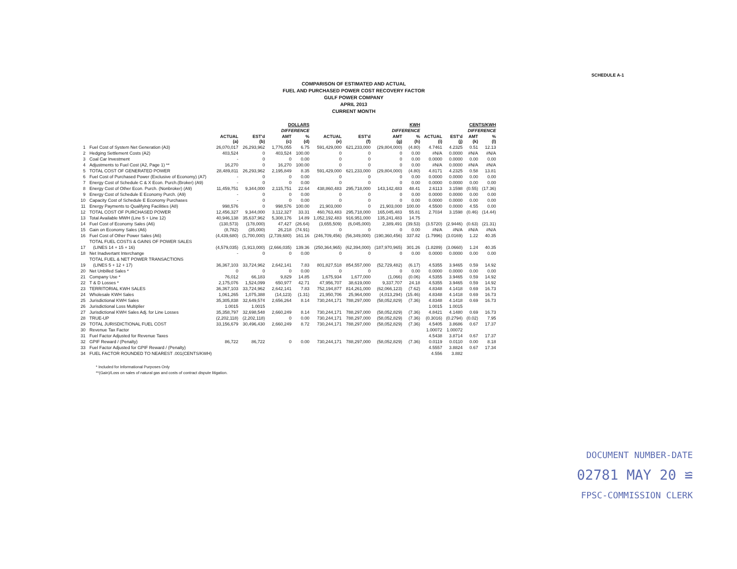SCHEDULE A-1
COMPARISON OF ESTIMATED AND ACTUAL
FUEL AND PURCHASED POWER COST RECOVERY FACTOR
GULF POWER COMPANY
APRIL 2013
CURRENT MONTH
| | | DOLLARS | | | | KWH | | | | CENTS/KWH | | | |
| --- | --- | --- | --- | --- | --- | --- | --- | --- | --- | --- | --- | --- | --- |
| | | | | DIFFERENCE | | | | DIFFERENCE | | | | DIFFERENCE | |
| | | ACTUAL (a) | EST'd (b) | AMT (c) | % (d) | ACTUAL (e) | EST'd (f) | AMT (g) | % (h) | ACTUAL (i) | EST'd (j) | AMT (k) | % (l) |
| 1 | Fuel Cost of System Net Generation (A3) | 26,070,017 | 26,293,962 | 1,776,055 | 6.75 | 591,429,000 | 621,233,000 | (29,804,000) | (4.80) | 4.7461 | 4.2325 | 0.51 | 12.13 |
| 2 | Hedging Settlement Costs (A2) | 403,524 | 0 | 403,524 | 100.00 | 0 | 0 | 0 | 0.00 | #N/A | 0.0000 | #N/A | #N/A |
| 3 | Coal Car Investment | - | 0 | 0 | 0.00 | 0 | 0 | 0 | 0.00 | 0.0000 | 0.0000 | 0.00 | 0.00 |
| 4 | Adjustments to Fuel Cost (A2, Page 1) ** | 16,270 | 0 | 16,270 | 100.00 | 0 | 0 | 0 | 0.00 | #N/A | 0.0000 | #N/A | #N/A |
| 5 | TOTAL COST OF GENERATED POWER | 28,489,811 | 26,293,962 | 2,195,849 | 8.35 | 591,429,000 | 621,233,000 | (29,804,000) | (4.80) | 4.8171 | 4.2325 | 0.58 | 13.81 |
| 6 | Fuel Cost of Purchased Power (Exclusive of Economy) (A7) | - | 0 | 0 | 0.00 | 0 | 0 | 0 | 0.00 | 0.0000 | 0.0000 | 0.00 | 0.00 |
| 7 | Energy Cost of Schedule C & X Econ. Purch.(Broker) (A9) | - | 0 | 0 | 0.00 | 0 | 0 | 0 | 0.00 | 0.0000 | 0.0000 | 0.00 | 0.00 |
| 8 | Energy Cost of Other Econ. Purch. (Nonbroker) (A9) | 11,459,751 | 9,344,000 | 2,115,751 | 22.64 | 438,860,483 | 295,718,000 | 143,142,483 | 48.41 | 2.6113 | 3.1598 | (0.55) | (17.36) |
| 9 | Energy Cost of Schedule E Economy Purch. (A9) | - | 0 | 0 | 0.00 | 0 | 0 | 0 | 0.00 | 0.0000 | 0.0000 | 0.00 | 0.00 |
| 10 | Capacity Cost of Schedule E Economy Purchases | - | 0 | 0 | 0.00 | 0 | 0 | 0 | 0.00 | 0.0000 | 0.0000 | 0.00 | 0.00 |
| 11 | Energy Payments to Qualifying Facilities (A8) | 998,576 | 0 | 998,576 | 100.00 | 21,903,000 | 0 | 21,903,000 | 100.00 | 4.5500 | 0.0000 | 4.55 | 0.00 |
| 12 | TOTAL COST OF PURCHASED POWER | 12,456,327 | 9,344,000 | 3,112,327 | 33.31 | 460,763,483 | 295,718,000 | 165,045,483 | 55.81 | 2.7034 | 3.1598 | (0.46) | (14.44) |
| 13 | Total Available MWH (Line 5 + Line 12) | 40,946,138 | 35,637,962 | 5,308,176 | 14.89 | 1,052,192,483 | 916,951,000 | 135,241,483 | 14.75 | | | | |
| 14 | Fuel Cost of Economy Sales (A6) | (130,573) | (178,000) | 47,427 | (26.64) | (3,655,509) | (6,045,000) | 2,389,491 | (39.53) | (3.5720) | (2.9446) | (0.63) | (21.31) |
| 15 | Gain on Economy Sales (A6) | (8,782) | (35,000) | 26,218 | (74.91) | 0 | 0 | 0 | 0.00 | #N/A | #N/A | #N/A | #N/A |
| 16 | Fuel Cost of Other Power Sales (A6) | (4,439,680) | (1,700,000) | (2,739,680) | 161.16 | (246,709,456) | (56,349,000) | (190,360,456) | 337.82 | (1.7996) | (3.0169) | 1.22 | 40.35 |
| | TOTAL FUEL COSTS & GAINS OF POWER SALES | | | | | | | | | | | | |
| 17 | (LINES 14 + 15 + 16) | (4,579,035) | (1,913,000) | (2,666,035) | 139.36 | (250,364,965) | (62,394,000) | (187,970,965) | 301.26 | (1.8289) | (3.0660) | 1.24 | 40.35 |
| 18 | Net Inadvertant Interchange | - | 0 | 0 | 0.00 | 0 | 0 | 0 | 0.00 | 0.0000 | 0.0000 | 0.00 | 0.00 |
| | TOTAL FUEL & NET POWER TRANSACTIONS | | | | | | | | | | | | |
| 19 | (LINES 5 + 12 + 17) | 36,367,103 | 33,724,962 | 2,642,141 | 7.83 | 801,827,518 | 854,557,000 | (52,729,482) | (6.17) | 4.5355 | 3.9465 | 0.59 | 14.92 |
| 20 | Net Unbilled Sales * | 0 | 0 | 0 | 0.00 | 0 | 0 | 0 | 0.00 | 0.0000 | 0.0000 | 0.00 | 0.00 |
| 21 | Company Use * | 76,012 | 66,183 | 9,829 | 14.85 | 1,675,934 | 1,677,000 | (1,066) | (0.06) | 4.5355 | 3.9465 | 0.59 | 14.92 |
| 22 | T & D Losses * | 2,175,076 | 1,524,099 | 650,977 | 42.71 | 47,956,707 | 38,619,000 | 9,337,707 | 24.18 | 4.5355 | 3.9465 | 0.59 | 14.92 |
| 23 | TERRITORIAL KWH SALES | 36,367,103 | 33,724,962 | 2,642,141 | 7.83 | 752,194,877 | 814,261,000 | (62,066,123) | (7.62) | 4.8348 | 4.1418 | 0.69 | 16.73 |
| 24 | Wholesale KWH Sales | 1,061,265 | 1,075,388 | (14,123) | (1.31) | 21,950,706 | 25,964,000 | (4,013,294) | (15.46) | 4.8348 | 4.1418 | 0.69 | 16.73 |
| 25 | Jurisdictional KWH Sales | 35,305,838 | 32,649,574 | 2,656,264 | 8.14 | 730,244,171 | 788,297,000 | (58,052,829) | (7.36) | 4.8348 | 4.1418 | 0.69 | 16.73 |
| 26 | Jurisdictional Loss Multiplier | 1.0015 | 1.0015 | | | | | | | 1.0015 | 1.0015 | | |
| 27 | Jurisdictional KWH Sales Adj. for Line Losses | 35,358,797 | 32,698,548 | 2,660,249 | 8.14 | 730,244,171 | 788,297,000 | (58,052,829) | (7.36) | 4.8421 | 4.1480 | 0.69 | 16.73 |
| 28 | TRUE-UP | (2,202,118) | (2,202,118) | 0 | 0.00 | 730,244,171 | 788,297,000 | (58,052,829) | (7.36) | (0.3016) | (0.2794) | (0.02) | 7.95 |
| 29 | TOTAL JURISDICTIONAL FUEL COST | 33,156,679 | 30,496,430 | 2,660,249 | 8.72 | 730,244,171 | 788,297,000 | (58,052,829) | (7.36) | 4.5405 | 3.8686 | 0.67 | 17.37 |
| 30 | Revenue Tax Factor | | | | | | | | | 1.00072 | 1.00072 | | |
| 31 | Fuel Factor Adjusted for Revenue Taxes | | | | | | | | | 4.5438 | 3.8714 | 0.67 | 17.37 |
| 32 | GPIF Reward / (Penalty) | 86,722 | 86,722 | 0 | 0.00 | 730,244,171 | 788,297,000 | (58,052,829) | (7.36) | 0.0119 | 0.0110 | 0.00 | 8.18 |
| 33 | Fuel Factor Adjusted for GPIF Reward / (Penalty) | | | | | | | | | 4.5557 | 3.8824 | 0.67 | 17.34 |
| 34 | FUEL FACTOR ROUNDED TO NEAREST .001(CENTS/KWH) | | | | | | | | | 4.556 | 3.882 | | |
* Included for Informational Purposes Only
**(Gain)/Loss on sales of natural gas and costs of contract dispute litigation.
DOCUMENT NUMBER-DATE
02781 MAY 20 ≌
FPSC-COMMISSION CLERK